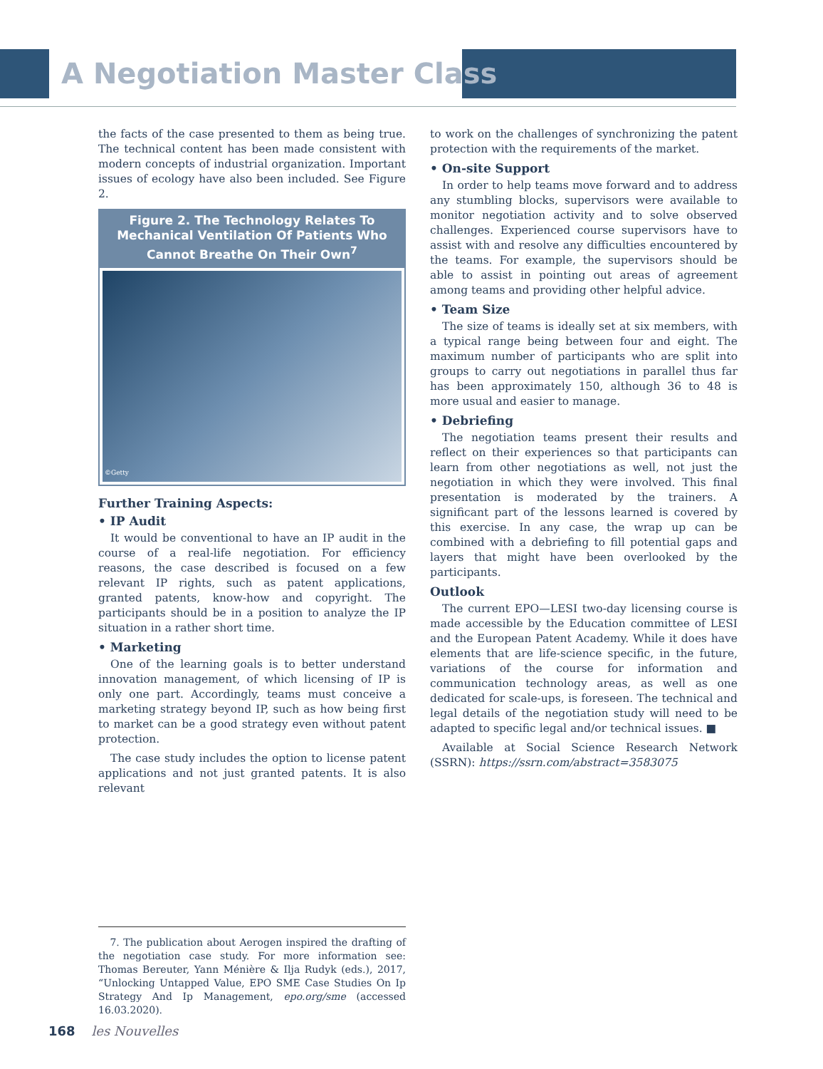A Negotiation Master Class
the facts of the case presented to them as being true. The technical content has been made consistent with modern concepts of industrial organization. Important issues of ecology have also been included. See Figure 2.
Figure 2. The Technology Relates To Mechanical Ventilation Of Patients Who Cannot Breathe On Their Own<sup>7</sup>
©Getty
Further Training Aspects:
• IP Audit
It would be conventional to have an IP audit in the course of a real-life negotiation. For efficiency reasons, the case described is focused on a few relevant IP rights, such as patent applications, granted patents, know-how and copyright. The participants should be in a position to analyze the IP situation in a rather short time.
• Marketing
One of the learning goals is to better understand innovation management, of which licensing of IP is only one part. Accordingly, teams must conceive a marketing strategy beyond IP, such as how being first to market can be a good strategy even without patent protection.
The case study includes the option to license patent applications and not just granted patents. It is also relevant
to work on the challenges of synchronizing the patent protection with the requirements of the market.
• On-site Support
In order to help teams move forward and to address any stumbling blocks, supervisors were available to monitor negotiation activity and to solve observed challenges. Experienced course supervisors have to assist with and resolve any difficulties encountered by the teams. For example, the supervisors should be able to assist in pointing out areas of agreement among teams and providing other helpful advice.
• Team Size
The size of teams is ideally set at six members, with a typical range being between four and eight. The maximum number of participants who are split into groups to carry out negotiations in parallel thus far has been approximately 150, although 36 to 48 is more usual and easier to manage.
• Debriefing
The negotiation teams present their results and reflect on their experiences so that participants can learn from other negotiations as well, not just the negotiation in which they were involved. This final presentation is moderated by the trainers. A significant part of the lessons learned is covered by this exercise. In any case, the wrap up can be combined with a debriefing to fill potential gaps and layers that might have been overlooked by the participants.
Outlook
The current EPO—LESI two-day licensing course is made accessible by the Education committee of LESI and the European Patent Academy. While it does have elements that are life-science specific, in the future, variations of the course for information and communication technology areas, as well as one dedicated for scale-ups, is foreseen. The technical and legal details of the negotiation study will need to be adapted to specific legal and/or technical issues. ■
Available at Social Science Research Network (SSRN): https://ssrn.com/abstract=3583075
7. The publication about Aerogen inspired the drafting of the negotiation case study. For more information see: Thomas Bereuter, Yann Ménière & Ilja Rudyk (eds.), 2017, “Unlocking Untapped Value, EPO SME Case Studies On Ip Strategy And Ip Management, epo.org/sme (accessed 16.03.2020).
168 les Nouvelles